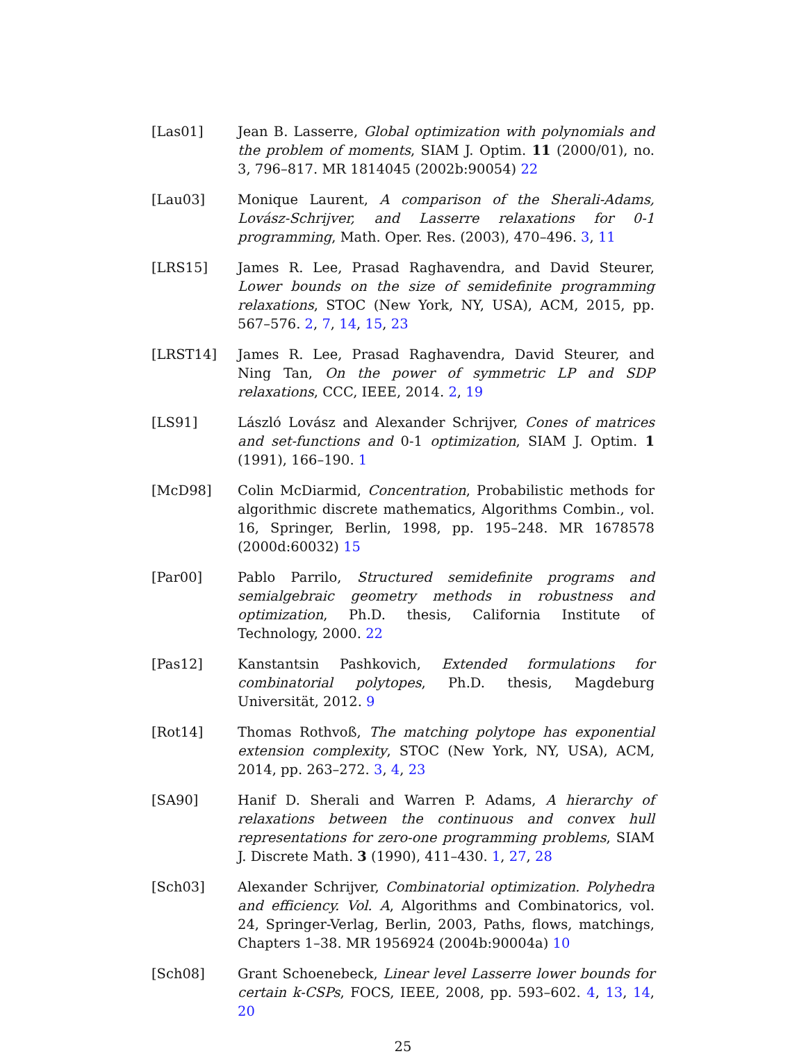[Las01] Jean B. Lasserre, Global optimization with polynomials and the problem of moments, SIAM J. Optim. 11 (2000/01), no. 3, 796–817. MR 1814045 (2002b:90054) 22
[Lau03] Monique Laurent, A comparison of the Sherali-Adams, Lovász-Schrijver, and Lasserre relaxations for 0-1 programming, Math. Oper. Res. (2003), 470–496. 3, 11
[LRS15] James R. Lee, Prasad Raghavendra, and David Steurer, Lower bounds on the size of semidefinite programming relaxations, STOC (New York, NY, USA), ACM, 2015, pp. 567–576. 2, 7, 14, 15, 23
[LRST14] James R. Lee, Prasad Raghavendra, David Steurer, and Ning Tan, On the power of symmetric LP and SDP relaxations, CCC, IEEE, 2014. 2, 19
[LS91] László Lovász and Alexander Schrijver, Cones of matrices and set-functions and 0-1 optimization, SIAM J. Optim. 1 (1991), 166–190. 1
[McD98] Colin McDiarmid, Concentration, Probabilistic methods for algorithmic discrete mathematics, Algorithms Combin., vol. 16, Springer, Berlin, 1998, pp. 195–248. MR 1678578 (2000d:60032) 15
[Par00] Pablo Parrilo, Structured semidefinite programs and semialgebraic geometry methods in robustness and optimization, Ph.D. thesis, California Institute of Technology, 2000. 22
[Pas12] Kanstantsin Pashkovich, Extended formulations for combinatorial polytopes, Ph.D. thesis, Magdeburg Universität, 2012. 9
[Rot14] Thomas Rothvoß, The matching polytope has exponential extension complexity, STOC (New York, NY, USA), ACM, 2014, pp. 263–272. 3, 4, 23
[SA90] Hanif D. Sherali and Warren P. Adams, A hierarchy of relaxations between the continuous and convex hull representations for zero-one programming problems, SIAM J. Discrete Math. 3 (1990), 411–430. 1, 27, 28
[Sch03] Alexander Schrijver, Combinatorial optimization. Polyhedra and efficiency. Vol. A, Algorithms and Combinatorics, vol. 24, Springer-Verlag, Berlin, 2003, Paths, flows, matchings, Chapters 1–38. MR 1956924 (2004b:90004a) 10
[Sch08] Grant Schoenebeck, Linear level Lasserre lower bounds for certain k-CSPs, FOCS, IEEE, 2008, pp. 593–602. 4, 13, 14, 20
25